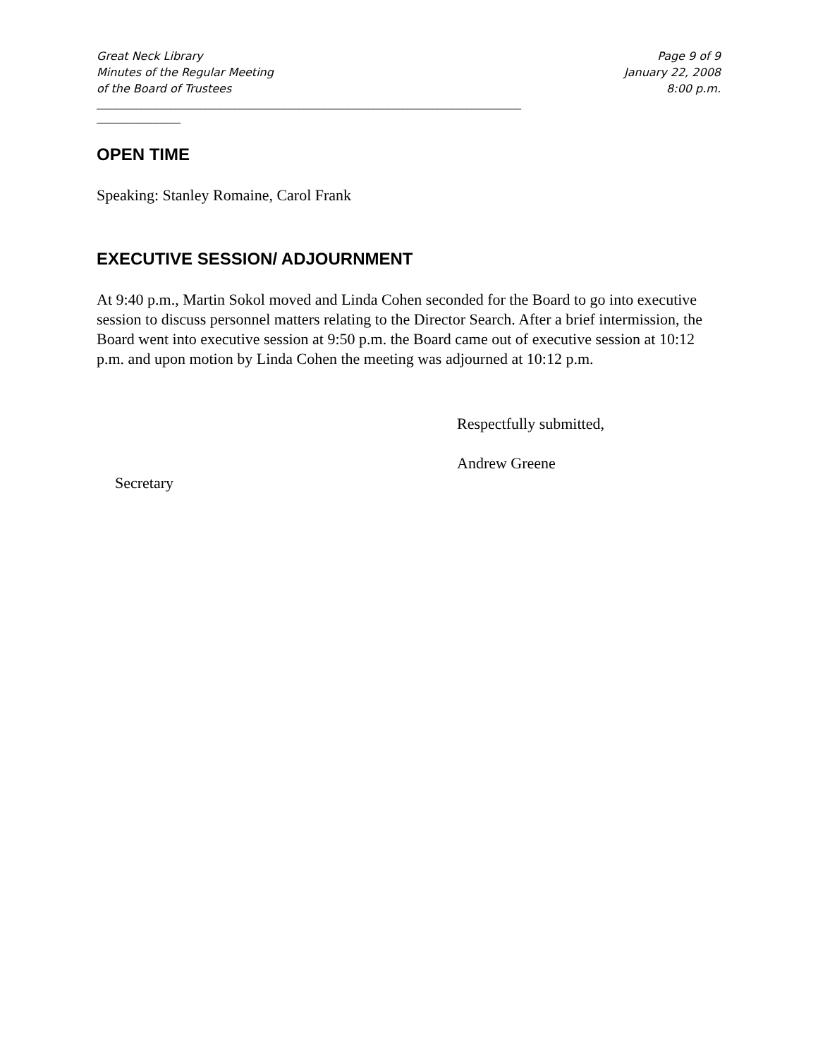Great Neck Library
Minutes of the Regular Meeting
of the Board of Trustees
Page 9 of 9
January 22, 2008
8:00 p.m.
______________________________________________________________________________________
_________________
OPEN TIME
Speaking: Stanley Romaine, Carol Frank
EXECUTIVE SESSION/ ADJOURNMENT
At 9:40 p.m., Martin Sokol moved and Linda Cohen seconded for the Board to go into executive session to discuss personnel matters relating to the Director Search. After a brief intermission, the Board went into executive session at 9:50 p.m. the Board came out of executive session at 10:12 p.m. and upon motion by Linda Cohen the meeting was adjourned at 10:12 p.m.
Respectfully submitted,
Andrew Greene
Secretary